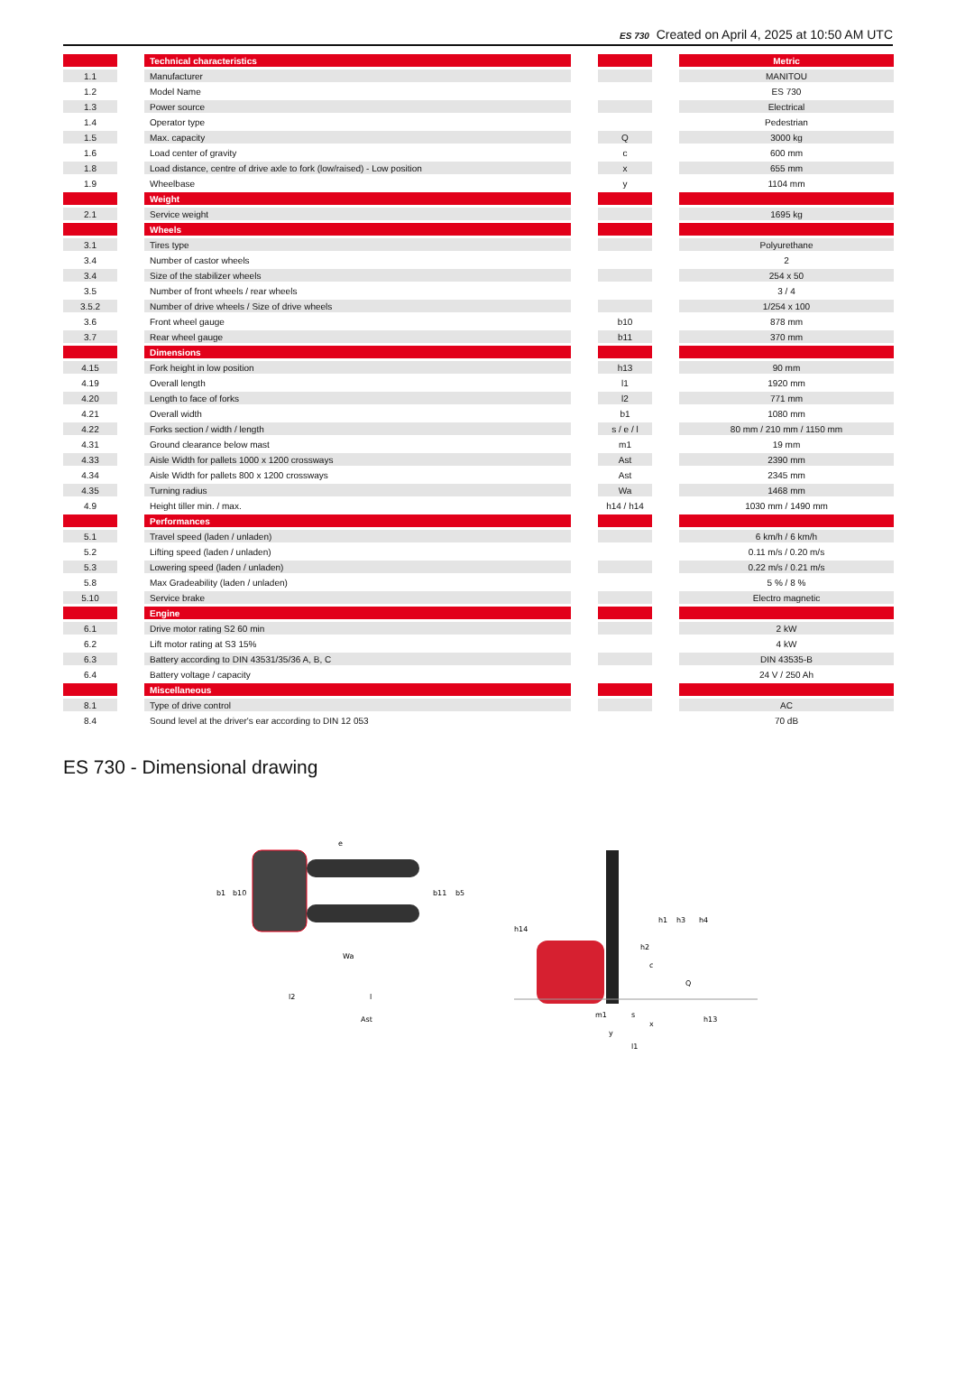ES 730 Created on April 4, 2025 at 10:50 AM UTC
| | | Technical characteristics | | | | Metric |
| 1.1 | | Manufacturer | | | | MANITOU |
| 1.2 | | Model Name | | | | ES 730 |
| 1.3 | | Power source | | | | Electrical |
| 1.4 | | Operator type | | | | Pedestrian |
| 1.5 | | Max. capacity | | Q | | 3000 kg |
| 1.6 | | Load center of gravity | | c | | 600 mm |
| 1.8 | | Load distance, centre of drive axle to fork (low/raised) - Low position | | x | | 655 mm |
| 1.9 | | Wheelbase | | y | | 1104 mm |
| | | Weight | | | | |
| 2.1 | | Service weight | | | | 1695 kg |
| | | Wheels | | | | |
| 3.1 | | Tires type | | | | Polyurethane |
| 3.4 | | Number of castor wheels | | | | 2 |
| 3.4 | | Size of the stabilizer wheels | | | | 254 x 50 |
| 3.5 | | Number of front wheels / rear wheels | | | | 3 / 4 |
| 3.5.2 | | Number of drive wheels / Size of drive wheels | | | | 1/254 x 100 |
| 3.6 | | Front wheel gauge | | b10 | | 878 mm |
| 3.7 | | Rear wheel gauge | | b11 | | 370 mm |
| | | Dimensions | | | | |
| 4.15 | | Fork height in low position | | h13 | | 90 mm |
| 4.19 | | Overall length | | l1 | | 1920 mm |
| 4.20 | | Length to face of forks | | l2 | | 771 mm |
| 4.21 | | Overall width | | b1 | | 1080 mm |
| 4.22 | | Forks section / width / length | | s / e / l | | 80 mm / 210 mm / 1150 mm |
| 4.31 | | Ground clearance below mast | | m1 | | 19 mm |
| 4.33 | | Aisle Width for pallets 1000 x 1200 crossways | | Ast | | 2390 mm |
| 4.34 | | Aisle Width for pallets 800 x 1200 crossways | | Ast | | 2345 mm |
| 4.35 | | Turning radius | | Wa | | 1468 mm |
| 4.9 | | Height tiller min. / max. | | h14 / h14 | | 1030 mm / 1490 mm |
| | | Performances | | | | |
| 5.1 | | Travel speed (laden / unladen) | | | | 6 km/h / 6 km/h |
| 5.2 | | Lifting speed (laden / unladen) | | | | 0.11 m/s / 0.20 m/s |
| 5.3 | | Lowering speed (laden / unladen) | | | | 0.22 m/s / 0.21 m/s |
| 5.8 | | Max Gradeability (laden / unladen) | | | | 5 % / 8 % |
| 5.10 | | Service brake | | | | Electro magnetic |
| | | Engine | | | | |
| 6.1 | | Drive motor rating S2 60 min | | | | 2 kW |
| 6.2 | | Lift motor rating at S3 15% | | | | 4 kW |
| 6.3 | | Battery according to DIN 43531/35/36 A, B, C | | | | DIN 43535-B |
| 6.4 | | Battery voltage / capacity | | | | 24 V / 250 Ah |
| | | Miscellaneous | | | | |
| 8.1 | | Type of drive control | | | | AC |
| 8.4 | | Sound level at the driver's ear according to DIN 12 053 | | | | 70 dB |
ES 730 - Dimensional drawing
b1
b10
b11
b5
l2
l
Ast
Wa
h14
h1
h3
h4
h2
c
Q
m1
s
x
y
l1
h13
e